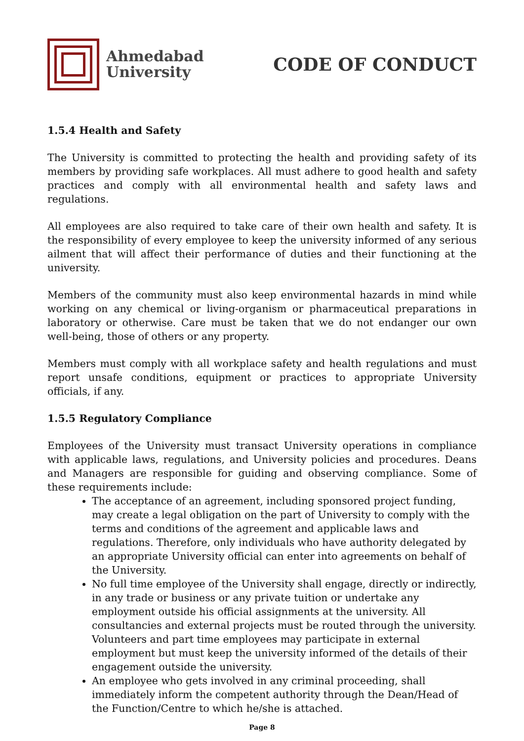Ahmedabad
University
CODE OF CONDUCT
1.5.4 Health and Safety
The University is committed to protecting the health and providing safety of its members by providing safe workplaces. All must adhere to good health and safety practices and comply with all environmental health and safety laws and regulations.
All employees are also required to take care of their own health and safety. It is the responsibility of every employee to keep the university informed of any serious ailment that will affect their performance of duties and their functioning at the university.
Members of the community must also keep environmental hazards in mind while working on any chemical or living-organism or pharmaceutical preparations in laboratory or otherwise. Care must be taken that we do not endanger our own well-being, those of others or any property.
Members must comply with all workplace safety and health regulations and must report unsafe conditions, equipment or practices to appropriate University officials, if any.
1.5.5 Regulatory Compliance
Employees of the University must transact University operations in compliance with applicable laws, regulations, and University policies and procedures. Deans and Managers are responsible for guiding and observing compliance. Some of these requirements include:
The acceptance of an agreement, including sponsored project funding, may create a legal obligation on the part of University to comply with the terms and conditions of the agreement and applicable laws and regulations. Therefore, only individuals who have authority delegated by an appropriate University official can enter into agreements on behalf of the University.
No full time employee of the University shall engage, directly or indirectly, in any trade or business or any private tuition or undertake any employment outside his official assignments at the university. All consultancies and external projects must be routed through the university. Volunteers and part time employees may participate in external employment but must keep the university informed of the details of their engagement outside the university.
An employee who gets involved in any criminal proceeding, shall immediately inform the competent authority through the Dean/Head of the Function/Centre to which he/she is attached.
Page 8